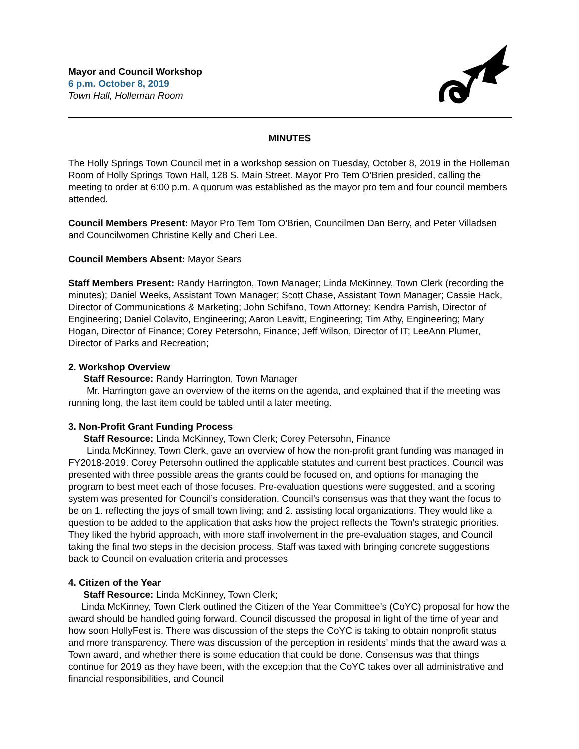Mayor and Council Workshop
6 p.m. October 8, 2019
Town Hall, Holleman Room
MINUTES
The Holly Springs Town Council met in a workshop session on Tuesday, October 8, 2019 in the Holleman Room of Holly Springs Town Hall, 128 S. Main Street. Mayor Pro Tem O’Brien presided, calling the meeting to order at 6:00 p.m. A quorum was established as the mayor pro tem and four council members attended.
Council Members Present: Mayor Pro Tem Tom O’Brien, Councilmen Dan Berry, and Peter Villadsen and Councilwomen Christine Kelly and Cheri Lee.
Council Members Absent: Mayor Sears
Staff Members Present: Randy Harrington, Town Manager; Linda McKinney, Town Clerk (recording the minutes); Daniel Weeks, Assistant Town Manager; Scott Chase, Assistant Town Manager; Cassie Hack, Director of Communications & Marketing; John Schifano, Town Attorney; Kendra Parrish, Director of Engineering; Daniel Colavito, Engineering; Aaron Leavitt, Engineering; Tim Athy, Engineering; Mary Hogan, Director of Finance; Corey Petersohn, Finance; Jeff Wilson, Director of IT; LeeAnn Plumer, Director of Parks and Recreation;
2. Workshop Overview
Staff Resource: Randy Harrington, Town Manager
Mr. Harrington gave an overview of the items on the agenda, and explained that if the meeting was running long, the last item could be tabled until a later meeting.
3. Non-Profit Grant Funding Process
Staff Resource: Linda McKinney, Town Clerk; Corey Petersohn, Finance
Linda McKinney, Town Clerk, gave an overview of how the non-profit grant funding was managed in FY2018-2019. Corey Petersohn outlined the applicable statutes and current best practices. Council was presented with three possible areas the grants could be focused on, and options for managing the program to best meet each of those focuses. Pre-evaluation questions were suggested, and a scoring system was presented for Council’s consideration. Council’s consensus was that they want the focus to be on 1. reflecting the joys of small town living; and 2. assisting local organizations. They would like a question to be added to the application that asks how the project reflects the Town’s strategic priorities. They liked the hybrid approach, with more staff involvement in the pre-evaluation stages, and Council taking the final two steps in the decision process. Staff was taxed with bringing concrete suggestions back to Council on evaluation criteria and processes.
4. Citizen of the Year
Staff Resource: Linda McKinney, Town Clerk;
Linda McKinney, Town Clerk outlined the Citizen of the Year Committee’s (CoYC) proposal for how the award should be handled going forward. Council discussed the proposal in light of the time of year and how soon HollyFest is. There was discussion of the steps the CoYC is taking to obtain nonprofit status and more transparency. There was discussion of the perception in residents’ minds that the award was a Town award, and whether there is some education that could be done. Consensus was that things continue for 2019 as they have been, with the exception that the CoYC takes over all administrative and financial responsibilities, and Council